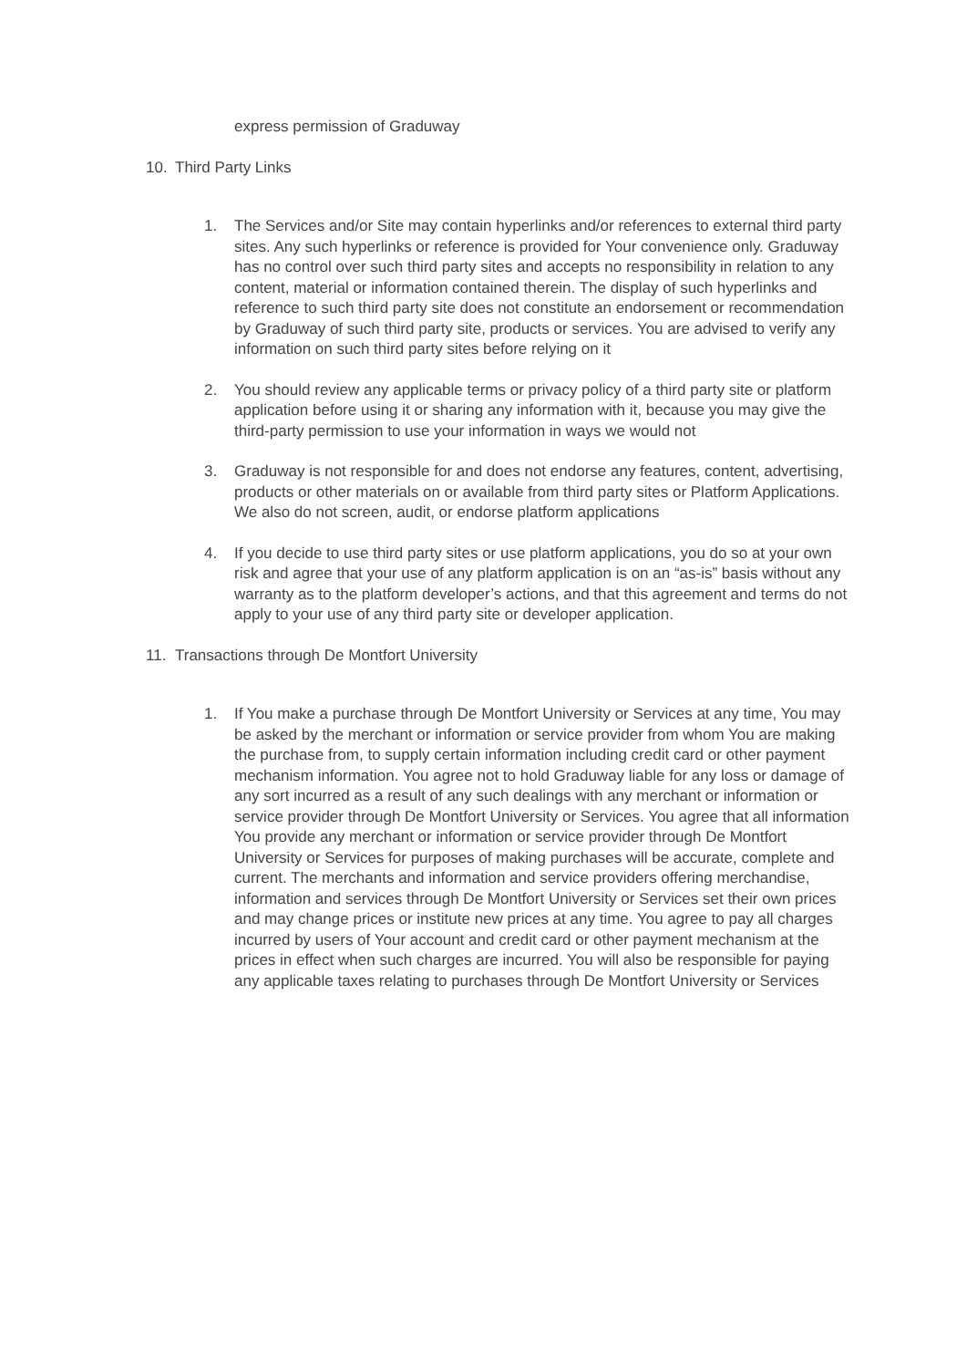express permission of Graduway
10. Third Party Links
1. The Services and/or Site may contain hyperlinks and/or references to external third party sites. Any such hyperlinks or reference is provided for Your convenience only. Graduway has no control over such third party sites and accepts no responsibility in relation to any content, material or information contained therein. The display of such hyperlinks and reference to such third party site does not constitute an endorsement or recommendation by Graduway of such third party site, products or services. You are advised to verify any information on such third party sites before relying on it
2. You should review any applicable terms or privacy policy of a third party site or platform application before using it or sharing any information with it, because you may give the third-party permission to use your information in ways we would not
3. Graduway is not responsible for and does not endorse any features, content, advertising, products or other materials on or available from third party sites or Platform Applications. We also do not screen, audit, or endorse platform applications
4. If you decide to use third party sites or use platform applications, you do so at your own risk and agree that your use of any platform application is on an “as-is” basis without any warranty as to the platform developer’s actions, and that this agreement and terms do not apply to your use of any third party site or developer application.
11. Transactions through De Montfort University
1. If You make a purchase through De Montfort University or Services at any time, You may be asked by the merchant or information or service provider from whom You are making the purchase from, to supply certain information including credit card or other payment mechanism information. You agree not to hold Graduway liable for any loss or damage of any sort incurred as a result of any such dealings with any merchant or information or service provider through De Montfort University or Services. You agree that all information You provide any merchant or information or service provider through De Montfort University or Services for purposes of making purchases will be accurate, complete and current. The merchants and information and service providers offering merchandise, information and services through De Montfort University or Services set their own prices and may change prices or institute new prices at any time. You agree to pay all charges incurred by users of Your account and credit card or other payment mechanism at the prices in effect when such charges are incurred. You will also be responsible for paying any applicable taxes relating to purchases through De Montfort University or Services